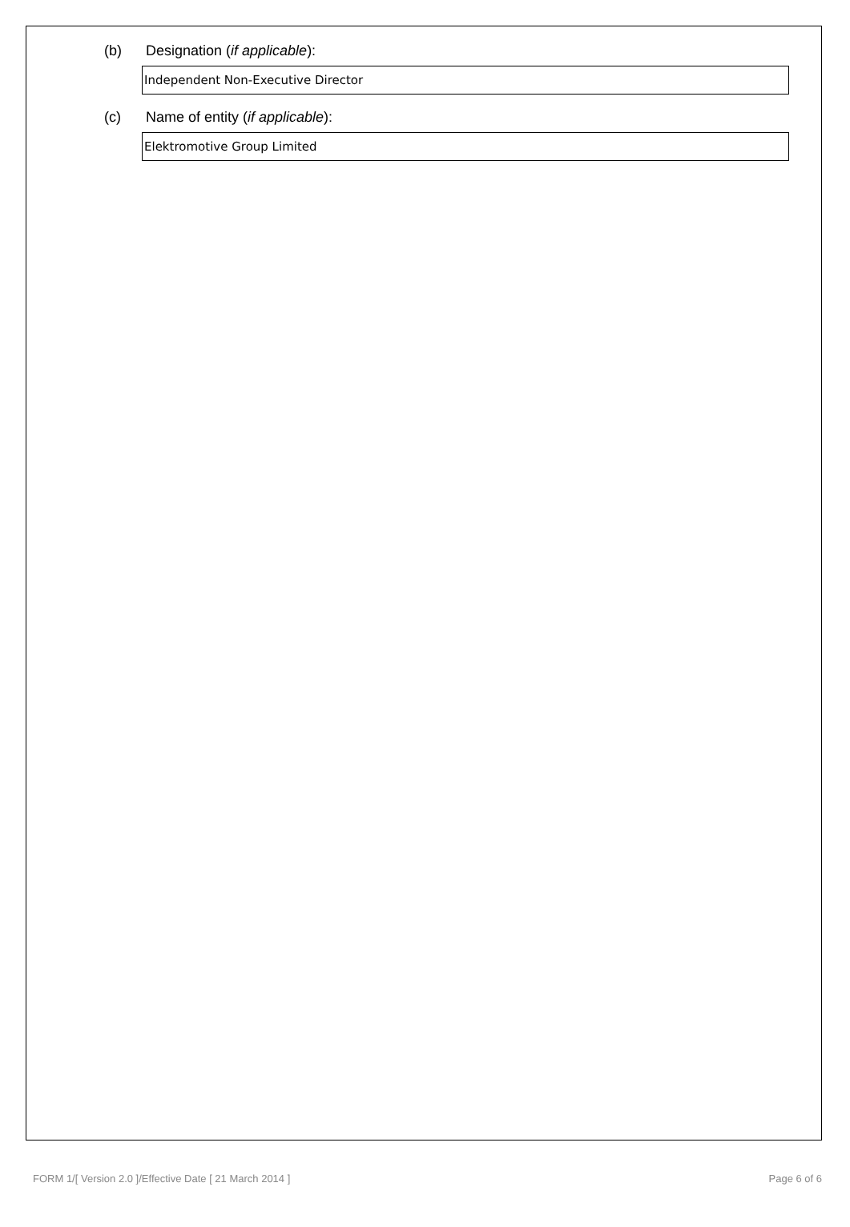(b) Designation (if applicable):
Independent Non-Executive Director
(c) Name of entity (if applicable):
Elektromotive Group Limited
FORM 1/[ Version 2.0 ]/Effective Date [ 21 March 2014 ] Page 6 of 6